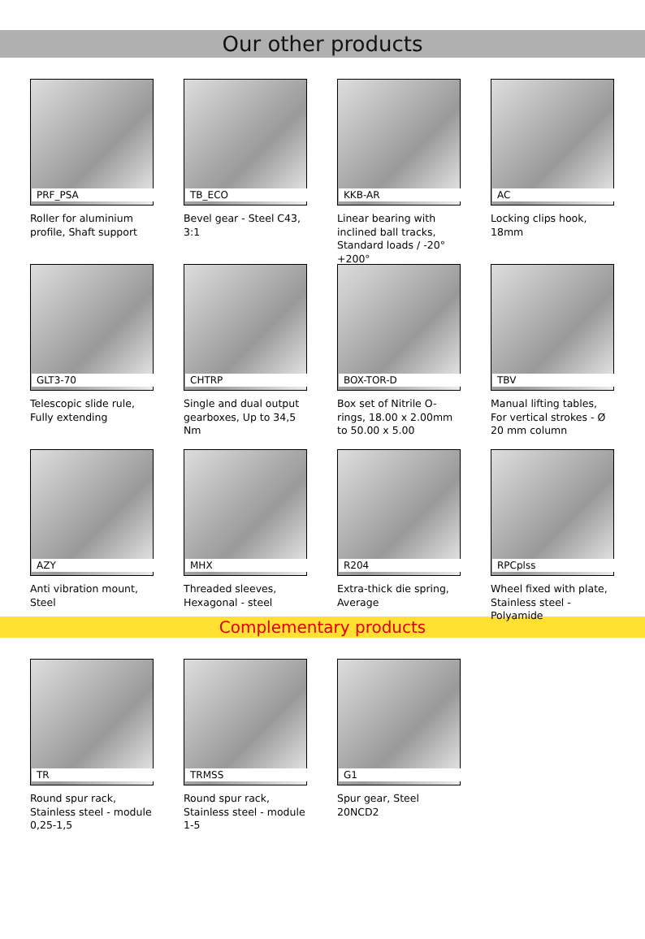Our other products
PRF_PSA
Roller for aluminium profile, Shaft support
TB_ECO
Bevel gear - Steel C43, 3:1
KKB-AR
Linear bearing with inclined ball tracks, Standard loads / -20° +200°
AC
Locking clips hook, 18mm
GLT3-70
Telescopic slide rule, Fully extending
CHTRP
Single and dual output gearboxes, Up to 34,5 Nm
BOX-TOR-D
Box set of Nitrile O-rings, 18.00 x 2.00mm to 50.00 x 5.00
TBV
Manual lifting tables, For vertical strokes - Ø 20 mm column
AZY
Anti vibration mount, Steel
MHX
Threaded sleeves, Hexagonal - steel
R204
Extra-thick die spring, Average
RPCplss
Wheel fixed with plate, Stainless steel - Polyamide
Complementary products
TR
Round spur rack, Stainless steel - module 0,25-1,5
TRMSS
Round spur rack, Stainless steel - module 1-5
G1
Spur gear, Steel 20NCD2